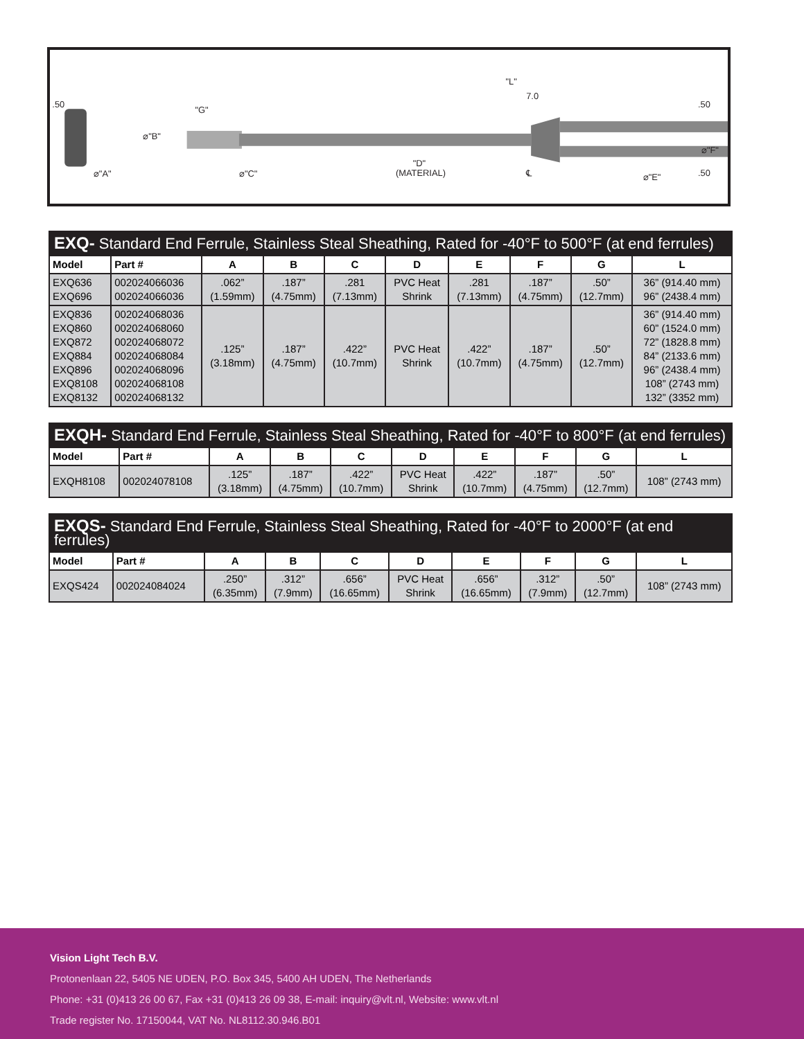"L"
7.0
"G"
⌀"B"
⌀"A"
⌀"C"
"D"
(MATERIAL)
℄
.50
.50
.50
⌀"E"
⌀"F"
| EXQ- Standard End Ferrule, Stainless Steal Sheathing, Rated for -40°F to 500°F (at end ferrules) | | | | | | | | | |
| Model | Part # | A | B | C | D | E | F | G | L |
| EXQ636 EXQ696 | 002024066036 002024066036 | .062” (1.59mm) | .187” (4.75mm) | .281 (7.13mm) | PVC Heat Shrink | .281 (7.13mm) | .187” (4.75mm) | .50” (12.7mm) | 36” (914.40 mm) 96” (2438.4 mm) |
| EXQ836 EXQ860 EXQ872 EXQ884 EXQ896 EXQ8108 EXQ8132 | 002024068036 002024068060 002024068072 002024068084 002024068096 002024068108 002024068132 | .125” (3.18mm) | .187” (4.75mm) | .422” (10.7mm) | PVC Heat Shrink | .422” (10.7mm) | .187” (4.75mm) | .50” (12.7mm) | 36” (914.40 mm) 60” (1524.0 mm) 72” (1828.8 mm) 84” (2133.6 mm) 96” (2438.4 mm) 108” (2743 mm) 132” (3352 mm) |
| EXQH- Standard End Ferrule, Stainless Steal Sheathing, Rated for -40°F to 800°F (at end ferrules) | | | | | | | | | |
| Model | Part # | A | B | C | D | E | F | G | L |
| EXQH8108 | 002024078108 | .125” (3.18mm) | .187” (4.75mm) | .422” (10.7mm) | PVC Heat Shrink | .422” (10.7mm) | .187” (4.75mm) | .50” (12.7mm) | 108” (2743 mm) |
| EXQS- Standard End Ferrule, Stainless Steal Sheathing, Rated for -40°F to 2000°F (at end ferrules) | | | | | | | | | |
| Model | Part # | A | B | C | D | E | F | G | L |
| EXQS424 | 002024084024 | .250” (6.35mm) | .312” (7.9mm) | .656” (16.65mm) | PVC Heat Shrink | .656” (16.65mm) | .312” (7.9mm) | .50” (12.7mm) | 108” (2743 mm) |
Vision Light Tech B.V.
Protonenlaan 22, 5405 NE UDEN, P.O. Box 345, 5400 AH UDEN, The Netherlands
Phone: +31 (0)413 26 00 67, Fax +31 (0)413 26 09 38, E-mail: inquiry@vlt.nl, Website: www.vlt.nl
Trade register No. 17150044, VAT No. NL8112.30.946.B01